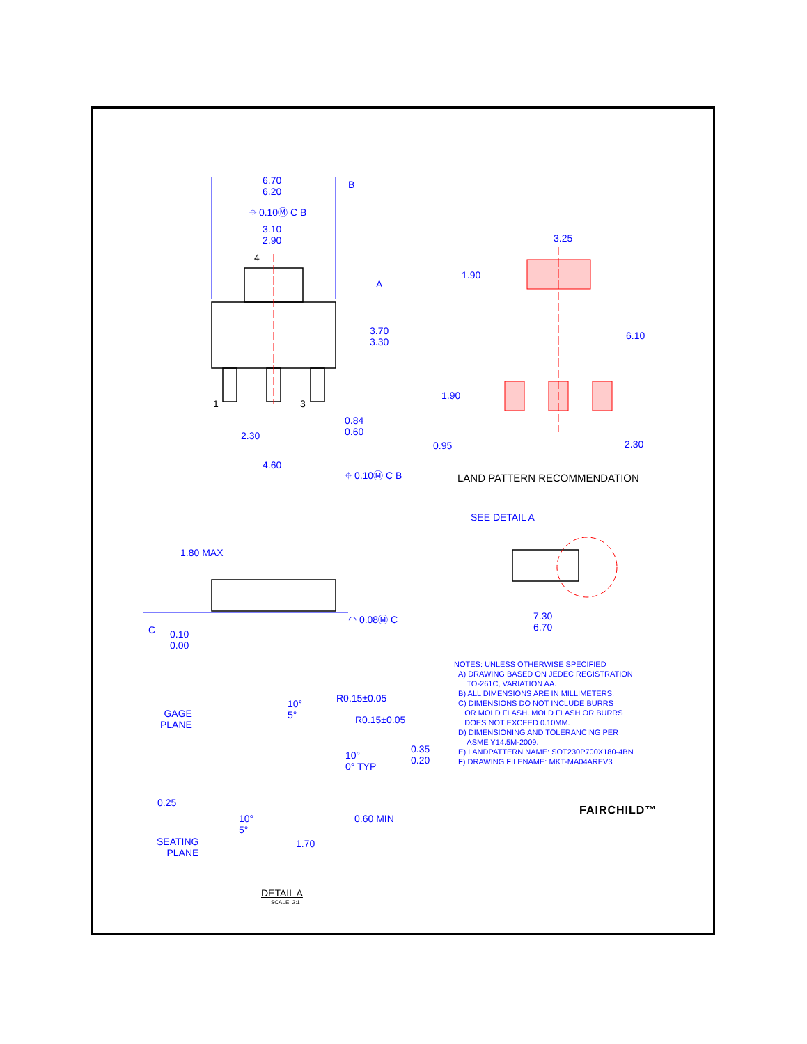6.70
6.20
B
⌖ 0.10Ⓜ C B
3.10
2.90
4
A
3.70
3.30
1 3
0.84
0.60
2.30
4.60
⌖ 0.10Ⓜ C B
3.25
1.90
6.10
1.90
0.95 2.30
LAND PATTERN RECOMMENDATION
SEE DETAIL A
1.80 MAX
C
0.10
0.00
◠ 0.08Ⓜ C
7.30
6.70
NOTES: UNLESS OTHERWISE SPECIFIED
A) DRAWING BASED ON JEDEC REGISTRATION
TO-261C, VARIATION AA.
B) ALL DIMENSIONS ARE IN MILLIMETERS.
C) DIMENSIONS DO NOT INCLUDE BURRS
OR MOLD FLASH. MOLD FLASH OR BURRS
DOES NOT EXCEED 0.10MM.
D) DIMENSIONING AND TOLERANCING PER
ASME Y14.5M-2009.
E) LANDPATTERN NAME: SOT230P700X180-4BN
F) DRAWING FILENAME: MKT-MA04AREV3
GAGE
PLANE
10°
5°
R0.15±0.05
R0.15±0.05
10°
0° TYP
0.35
0.20
0.25
10°
5°
0.60 MIN
SEATING
PLANE
1.70
DETAIL A
SCALE: 2:1
FAIRCHILD™